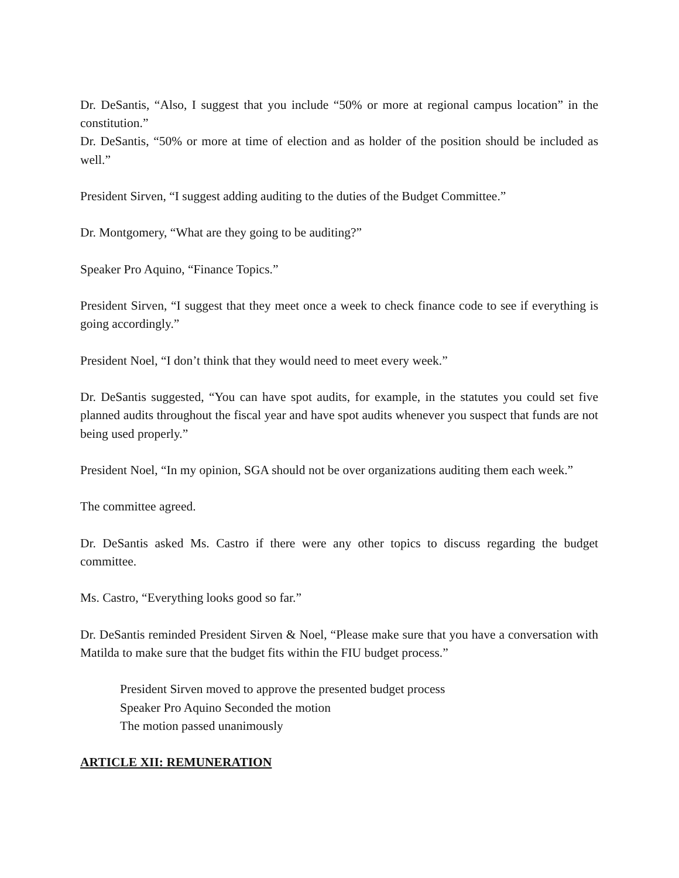Dr. DeSantis, “Also, I suggest that you include “50% or more at regional campus location” in the constitution.”
Dr. DeSantis, “50% or more at time of election and as holder of the position should be included as well.”
President Sirven, “I suggest adding auditing to the duties of the Budget Committee.”
Dr. Montgomery, “What are they going to be auditing?”
Speaker Pro Aquino, “Finance Topics.”
President Sirven, “I suggest that they meet once a week to check finance code to see if everything is going accordingly.”
President Noel, “I don’t think that they would need to meet every week.”
Dr. DeSantis suggested, “You can have spot audits, for example, in the statutes you could set five planned audits throughout the fiscal year and have spot audits whenever you suspect that funds are not being used properly.”
President Noel, “In my opinion, SGA should not be over organizations auditing them each week.”
The committee agreed.
Dr. DeSantis asked Ms. Castro if there were any other topics to discuss regarding the budget committee.
Ms. Castro, “Everything looks good so far.”
Dr. DeSantis reminded President Sirven & Noel, “Please make sure that you have a conversation with Matilda to make sure that the budget fits within the FIU budget process.”
President Sirven moved to approve the presented budget process
Speaker Pro Aquino Seconded the motion
The motion passed unanimously
ARTICLE XII: REMUNERATION